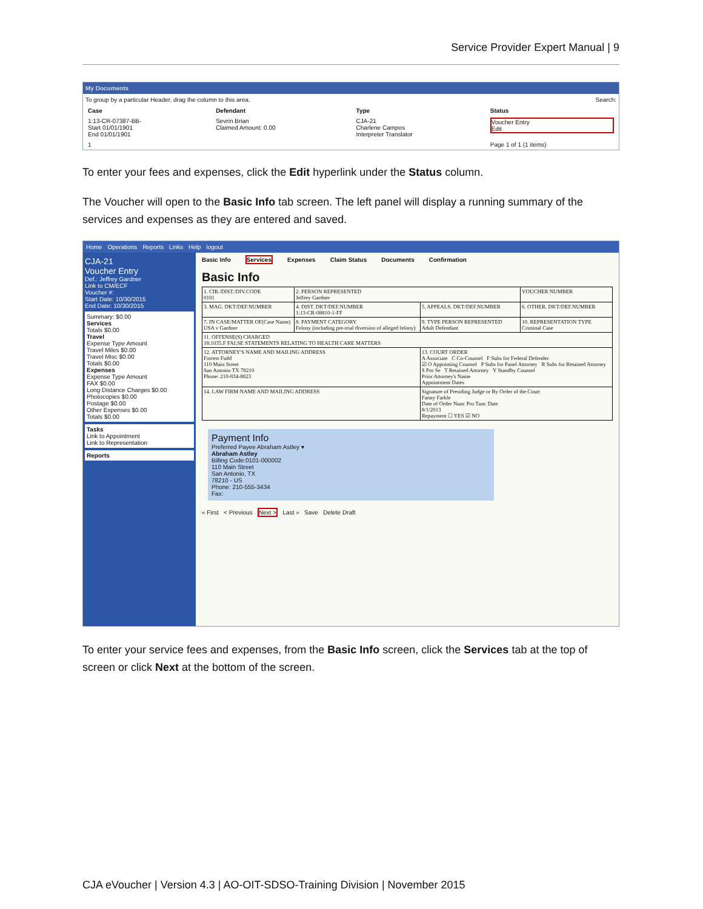Service Provider Expert Manual | 9
My Documents
To group by a particular Header, drag the column to this area. Search:
| Case | Defendant | Type | Status |
| --- | --- | --- | --- |
| 1:13-CR-07387-BB- Start 01/01/1901 End 01/01/1901 | Sevrin Brian Claimed Amount: 0.00 | CJA-21 Charlene Campos Interpreter Translator | Voucher Entry Edit |
| 1 | | | Page 1 of 1 (1 items) |
To enter your fees and expenses, click the Edit hyperlink under the Status column.
The Voucher will open to the Basic Info tab screen. The left panel will display a running summary of the services and expenses as they are entered and saved.
Home Operations Reports Links Help logout
CJA-21
Voucher Entry
Def.: Jeffrey Gardner
Link to CM/ECF
Voucher #:
Start Date: 10/30/2015
End Date: 10/30/2015
Summary: $0.00
Services
Totals $0.00
Travel
Expense Type Amount
Travel Miles $0.00
Travel Misc $0.00
Totals $0.00
Expenses
Expense Type Amount
FAX $0.00
Long Distance Charges $0.00
Photocopies $0.00
Postage $0.00
Other Expenses $0.00
Totals $0.00
Tasks
Link to Appointment
Link to Representation
Reports
Basic Info Services Expenses Claim Status Documents Confirmation
Basic Info
| 1. CIR./DIST./DIV.CODE 0101 | 2. PERSON REPRESENTED Jeffrey Gardner | | VOUCHER NUMBER |
| 3. MAG. DKT/DEF.NUMBER | 4. DIST. DKT/DEF.NUMBER 1:13-CR-08810-1-FF | 5. APPEALS. DKT/DEF.NUMBER | 6. OTHER. DKT/DEF.NUMBER |
| 7. IN CASE/MATTER OF(Case Name) USA v Gardner | 8. PAYMENT CATEGORY Felony (including pre-trial diversion of alleged felony) | 9. TYPE PERSON REPRESENTED Adult Defendant | 10. REPRESENTATION TYPE Criminal Case |
| 11. OFFENSE(S) CHARGED 18:1035.F FALSE STATEMENTS RELATING TO HEALTH CARE MATTERS | | | |
| 12. ATTORNEY'S NAME AND MAILING ADDRESS Forrest Fudd 110 Main Street San Antonio TX 78210 Phone: 210-834-8823 | | 13. COURT ORDER A Associate C Co-Counsel F Subs for Federal Defender ☑ O Appointing Counsel P Subs for Panel Attorney R Subs for Retained Attorney S Pro Se T Retained Attorney Y Standby Counsel Prior Attorney's Name Appointment Dates | |
| 14. LAW FIRM NAME AND MAILING ADDRESS | | Signature of Presiding Judge or By Order of the Court Fanny Farkle Date of Order Nunc Pro Tunc Date 8/1/2013 Repayment ☐ YES ☑ NO | |
Payment Info
Preferred Payee Abraham Astley ▾
Abraham Astley
Billing Code:0101-000002
110 Main Street
San Antonio, TX
78210 - US
Phone: 210-555-3434
Fax:
« First < Previous Next > Last » Save Delete Draft
To enter your service fees and expenses, from the Basic Info screen, click the Services tab at the top of screen or click Next at the bottom of the screen.
CJA eVoucher | Version 4.3 | AO-OIT-SDSO-Training Division | November 2015